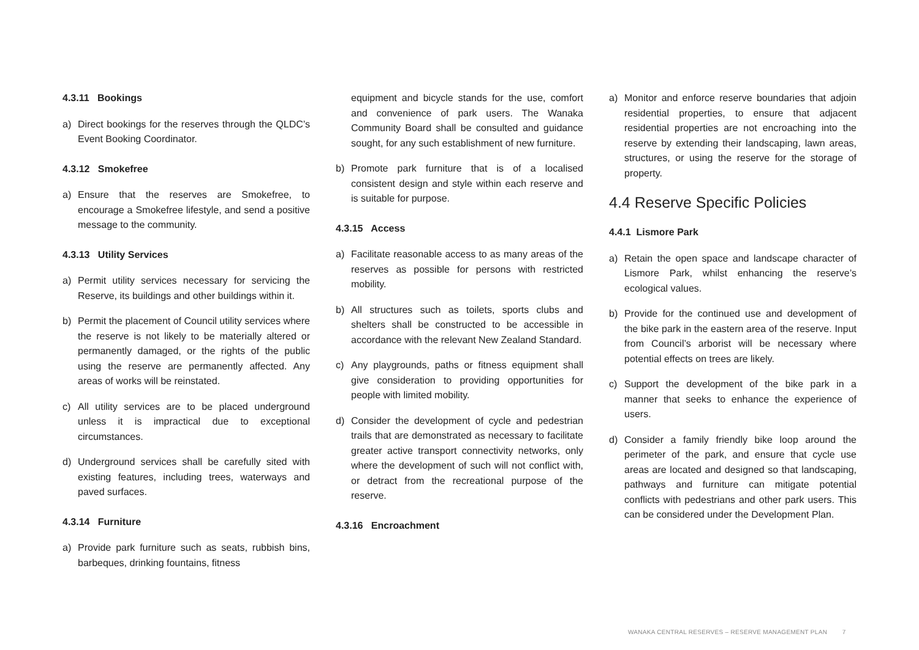4.3.11 Bookings
a) Direct bookings for the reserves through the QLDC’s Event Booking Coordinator.
4.3.12 Smokefree
a) Ensure that the reserves are Smokefree, to encourage a Smokefree lifestyle, and send a positive message to the community.
4.3.13 Utility Services
a) Permit utility services necessary for servicing the Reserve, its buildings and other buildings within it.
b) Permit the placement of Council utility services where the reserve is not likely to be materially altered or permanently damaged, or the rights of the public using the reserve are permanently affected. Any areas of works will be reinstated.
c) All utility services are to be placed underground unless it is impractical due to exceptional circumstances.
d) Underground services shall be carefully sited with existing features, including trees, waterways and paved surfaces.
4.3.14 Furniture
a) Provide park furniture such as seats, rubbish bins, barbeques, drinking fountains, fitness
equipment and bicycle stands for the use, comfort and convenience of park users. The Wanaka Community Board shall be consulted and guidance sought, for any such establishment of new furniture.
b) Promote park furniture that is of a localised consistent design and style within each reserve and is suitable for purpose.
4.3.15 Access
a) Facilitate reasonable access to as many areas of the reserves as possible for persons with restricted mobility.
b) All structures such as toilets, sports clubs and shelters shall be constructed to be accessible in accordance with the relevant New Zealand Standard.
c) Any playgrounds, paths or fitness equipment shall give consideration to providing opportunities for people with limited mobility.
d) Consider the development of cycle and pedestrian trails that are demonstrated as necessary to facilitate greater active transport connectivity networks, only where the development of such will not conflict with, or detract from the recreational purpose of the reserve.
4.3.16 Encroachment
a) Monitor and enforce reserve boundaries that adjoin residential properties, to ensure that adjacent residential properties are not encroaching into the reserve by extending their landscaping, lawn areas, structures, or using the reserve for the storage of property.
4.4 Reserve Specific Policies
4.4.1 Lismore Park
a) Retain the open space and landscape character of Lismore Park, whilst enhancing the reserve’s ecological values.
b) Provide for the continued use and development of the bike park in the eastern area of the reserve. Input from Council’s arborist will be necessary where potential effects on trees are likely.
c) Support the development of the bike park in a manner that seeks to enhance the experience of users.
d) Consider a family friendly bike loop around the perimeter of the park, and ensure that cycle use areas are located and designed so that landscaping, pathways and furniture can mitigate potential conflicts with pedestrians and other park users. This can be considered under the Development Plan.
WANAKA CENTRAL RESERVES – RESERVE MANAGEMENT PLAN 7